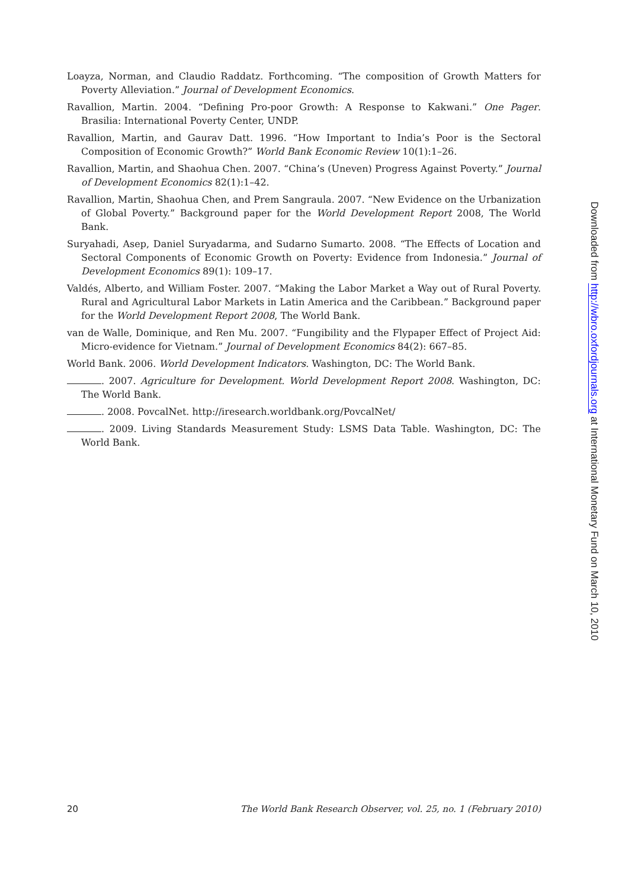Loayza, Norman, and Claudio Raddatz. Forthcoming. “The composition of Growth Matters for Poverty Alleviation.” Journal of Development Economics.
Ravallion, Martin. 2004. “Defining Pro-poor Growth: A Response to Kakwani.” One Pager. Brasilia: International Poverty Center, UNDP.
Ravallion, Martin, and Gaurav Datt. 1996. “How Important to India’s Poor is the Sectoral Composition of Economic Growth?” World Bank Economic Review 10(1):1–26.
Ravallion, Martin, and Shaohua Chen. 2007. “China’s (Uneven) Progress Against Poverty.” Journal of Development Economics 82(1):1–42.
Ravallion, Martin, Shaohua Chen, and Prem Sangraula. 2007. “New Evidence on the Urbanization of Global Poverty.” Background paper for the World Development Report 2008, The World Bank.
Suryahadi, Asep, Daniel Suryadarma, and Sudarno Sumarto. 2008. “The Effects of Location and Sectoral Components of Economic Growth on Poverty: Evidence from Indonesia.” Journal of Development Economics 89(1): 109–17.
Valdés, Alberto, and William Foster. 2007. “Making the Labor Market a Way out of Rural Poverty. Rural and Agricultural Labor Markets in Latin America and the Caribbean.” Background paper for the World Development Report 2008, The World Bank.
van de Walle, Dominique, and Ren Mu. 2007. “Fungibility and the Flypaper Effect of Project Aid: Micro-evidence for Vietnam.” Journal of Development Economics 84(2): 667–85.
World Bank. 2006. World Development Indicators. Washington, DC: The World Bank.
. 2007. Agriculture for Development. World Development Report 2008. Washington, DC: The World Bank.
. 2008. PovcalNet. http://iresearch.worldbank.org/PovcalNet/
. 2009. Living Standards Measurement Study: LSMS Data Table. Washington, DC: The World Bank.
20 The World Bank Research Observer, vol. 25, no. 1 (February 2010)
Downloaded from http://wbro.oxfordjournals.org at International Monetary Fund on March 10, 2010